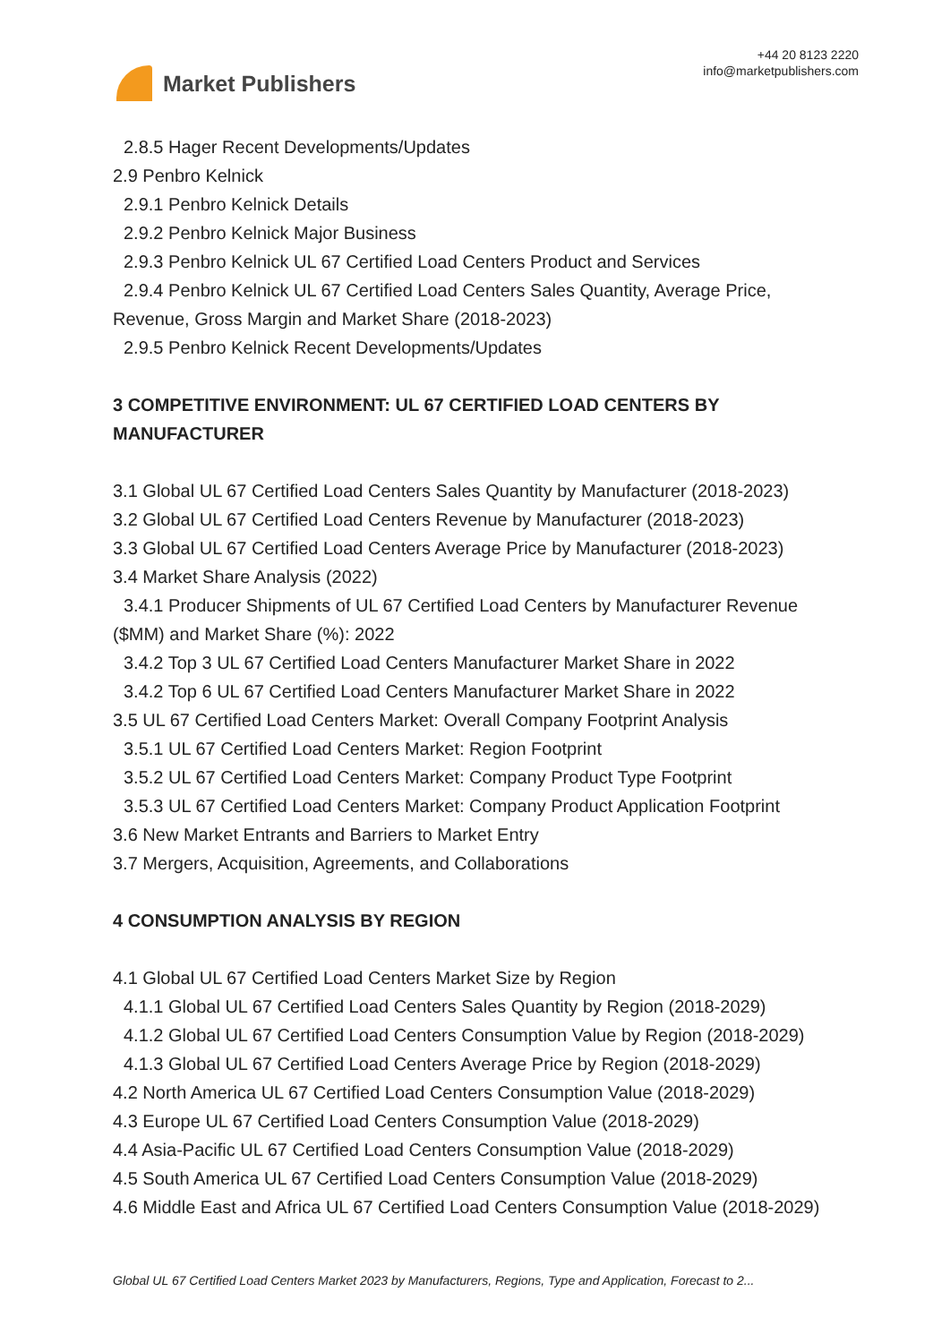Market Publishers
+44 20 8123 2220
info@marketpublishers.com
2.8.5 Hager Recent Developments/Updates
2.9 Penbro Kelnick
2.9.1 Penbro Kelnick Details
2.9.2 Penbro Kelnick Major Business
2.9.3 Penbro Kelnick UL 67 Certified Load Centers Product and Services
2.9.4 Penbro Kelnick UL 67 Certified Load Centers Sales Quantity, Average Price,
Revenue, Gross Margin and Market Share (2018-2023)
2.9.5 Penbro Kelnick Recent Developments/Updates
3 COMPETITIVE ENVIRONMENT: UL 67 CERTIFIED LOAD CENTERS BY MANUFACTURER
3.1 Global UL 67 Certified Load Centers Sales Quantity by Manufacturer (2018-2023)
3.2 Global UL 67 Certified Load Centers Revenue by Manufacturer (2018-2023)
3.3 Global UL 67 Certified Load Centers Average Price by Manufacturer (2018-2023)
3.4 Market Share Analysis (2022)
3.4.1 Producer Shipments of UL 67 Certified Load Centers by Manufacturer Revenue
($MM) and Market Share (%): 2022
3.4.2 Top 3 UL 67 Certified Load Centers Manufacturer Market Share in 2022
3.4.2 Top 6 UL 67 Certified Load Centers Manufacturer Market Share in 2022
3.5 UL 67 Certified Load Centers Market: Overall Company Footprint Analysis
3.5.1 UL 67 Certified Load Centers Market: Region Footprint
3.5.2 UL 67 Certified Load Centers Market: Company Product Type Footprint
3.5.3 UL 67 Certified Load Centers Market: Company Product Application Footprint
3.6 New Market Entrants and Barriers to Market Entry
3.7 Mergers, Acquisition, Agreements, and Collaborations
4 CONSUMPTION ANALYSIS BY REGION
4.1 Global UL 67 Certified Load Centers Market Size by Region
4.1.1 Global UL 67 Certified Load Centers Sales Quantity by Region (2018-2029)
4.1.2 Global UL 67 Certified Load Centers Consumption Value by Region (2018-2029)
4.1.3 Global UL 67 Certified Load Centers Average Price by Region (2018-2029)
4.2 North America UL 67 Certified Load Centers Consumption Value (2018-2029)
4.3 Europe UL 67 Certified Load Centers Consumption Value (2018-2029)
4.4 Asia-Pacific UL 67 Certified Load Centers Consumption Value (2018-2029)
4.5 South America UL 67 Certified Load Centers Consumption Value (2018-2029)
4.6 Middle East and Africa UL 67 Certified Load Centers Consumption Value (2018-2029)
Global UL 67 Certified Load Centers Market 2023 by Manufacturers, Regions, Type and Application, Forecast to 2...